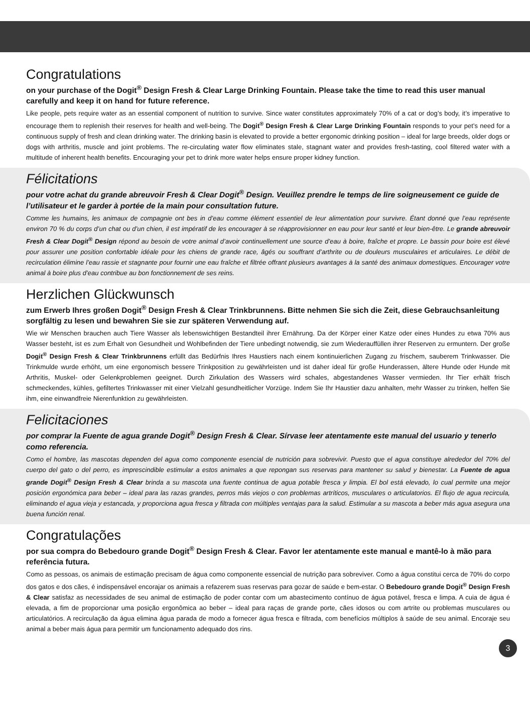Congratulations
on your purchase of the Dogit<sup>®</sup> Design Fresh & Clear Large Drinking Fountain. Please take the time to read this user manual carefully and keep it on hand for future reference.
Like people, pets require water as an essential component of nutrition to survive. Since water constitutes approximately 70% of a cat or dog’s body, it’s imperative to encourage them to replenish their reserves for health and well-being. The Dogit<sup>®</sup> Design Fresh & Clear Large Drinking Fountain responds to your pet’s need for a continuous supply of fresh and clean drinking water. The drinking basin is elevated to provide a better ergonomic drinking position – ideal for large breeds, older dogs or dogs with arthritis, muscle and joint problems. The re-circulating water flow eliminates stale, stagnant water and provides fresh-tasting, cool filtered water with a multitude of inherent health benefits. Encouraging your pet to drink more water helps ensure proper kidney function.
Félicitations
pour votre achat du grande abreuvoir Fresh & Clear Dogit<sup>®</sup> Design. Veuillez prendre le temps de lire soigneusement ce guide de l’utilisateur et le garder à portée de la main pour consultation future.
Comme les humains, les animaux de compagnie ont bes in d’eau comme élément essentiel de leur alimentation pour survivre. Étant donné que l’eau représente environ 70 % du corps d’un chat ou d’un chien, il est impératif de les encourager à se réapprovisionner en eau pour leur santé et leur bien-être. Le grande abreuvoir Fresh & Clear Dogit<sup>®</sup> Design répond au besoin de votre animal d’avoir continuellement une source d’eau à boire, fraîche et propre. Le bassin pour boire est élevé pour assurer une position confortable idéale pour les chiens de grande race, âgés ou souffrant d’arthrite ou de douleurs musculaires et articulaires. Le débit de recirculation élimine l’eau rassie et stagnante pour fournir une eau fraîche et filtrée offrant plusieurs avantages à la santé des animaux domestiques. Encourager votre animal à boire plus d’eau contribue au bon fonctionnement de ses reins.
Herzlichen Glückwunsch
zum Erwerb Ihres großen Dogit<sup>®</sup> Design Fresh & Clear Trinkbrunnens. Bitte nehmen Sie sich die Zeit, diese Gebrauchsanleitung sorgfältig zu lesen und bewahren Sie sie zur späteren Verwendung auf.
Wie wir Menschen brauchen auch Tiere Wasser als lebenswichtigen Bestandteil ihrer Ernährung. Da der Körper einer Katze oder eines Hundes zu etwa 70% aus Wasser besteht, ist es zum Erhalt von Gesundheit und Wohlbefinden der Tiere unbedingt notwendig, sie zum Wiederauffüllen ihrer Reserven zu ermuntern. Der große Dogit<sup>®</sup> Design Fresh & Clear Trinkbrunnens erfüllt das Bedürfnis Ihres Haustiers nach einem kontinuierlichen Zugang zu frischem, sauberem Trinkwasser. Die Trinkmulde wurde erhöht, um eine ergonomisch bessere Trinkposition zu gewährleisten und ist daher ideal für große Hunderassen, ältere Hunde oder Hunde mit Arthritis, Muskel- oder Gelenkproblemen geeignet. Durch Zirkulation des Wassers wird schales, abgestandenes Wasser vermieden. Ihr Tier erhält frisch schmeckendes, kühles, gefiltertes Trinkwasser mit einer Vielzahl gesundheitlicher Vorzüge. Indem Sie Ihr Haustier dazu anhalten, mehr Wasser zu trinken, helfen Sie ihm, eine einwandfreie Nierenfunktion zu gewährleisten.
Felicitaciones
por comprar la Fuente de agua grande Dogit<sup>®</sup> Design Fresh & Clear. Sírvase leer atentamente este manual del usuario y tenerlo como referencia.
Como el hombre, las mascotas dependen del agua como componente esencial de nutrición para sobrevivir. Puesto que el agua constituye alrededor del 70% del cuerpo del gato o del perro, es imprescindible estimular a estos animales a que repongan sus reservas para mantener su salud y bienestar. La Fuente de agua grande Dogit<sup>®</sup> Design Fresh & Clear brinda a su mascota una fuente continua de agua potable fresca y limpia. El bol está elevado, lo cual permite una mejor posición ergonómica para beber – ideal para las razas grandes, perros más viejos o con problemas artríticos, musculares o articulatorios. El flujo de agua recircula, eliminando el agua vieja y estancada, y proporciona agua fresca y filtrada con múltiples ventajas para la salud. Estimular a su mascota a beber más agua asegura una buena función renal.
Congratulações
por sua compra do Bebedouro grande Dogit<sup>®</sup> Design Fresh & Clear. Favor ler atentamente este manual e mantê-lo à mão para referência futura.
Como as pessoas, os animais de estimação precisam de água como componente essencial de nutrição para sobreviver. Como a água constitui cerca de 70% do corpo dos gatos e dos cães, é indispensável encorajar os animais a refazerem suas reservas para gozar de saúde e bem-estar. O Bebedouro grande Dogit<sup>®</sup> Design Fresh & Clear satisfaz as necessidades de seu animal de estimação de poder contar com um abastecimento contínuo de água potável, fresca e limpa. A cuia de água é elevada, a fim de proporcionar uma posição ergonômica ao beber – ideal para raças de grande porte, cães idosos ou com artrite ou problemas musculares ou articulatórios. A recirculação da água elimina água parada de modo a fornecer água fresca e filtrada, com benefícios múltiplos à saúde de seu animal. Encoraje seu animal a beber mais água para permitir um funcionamento adequado dos rins.
3